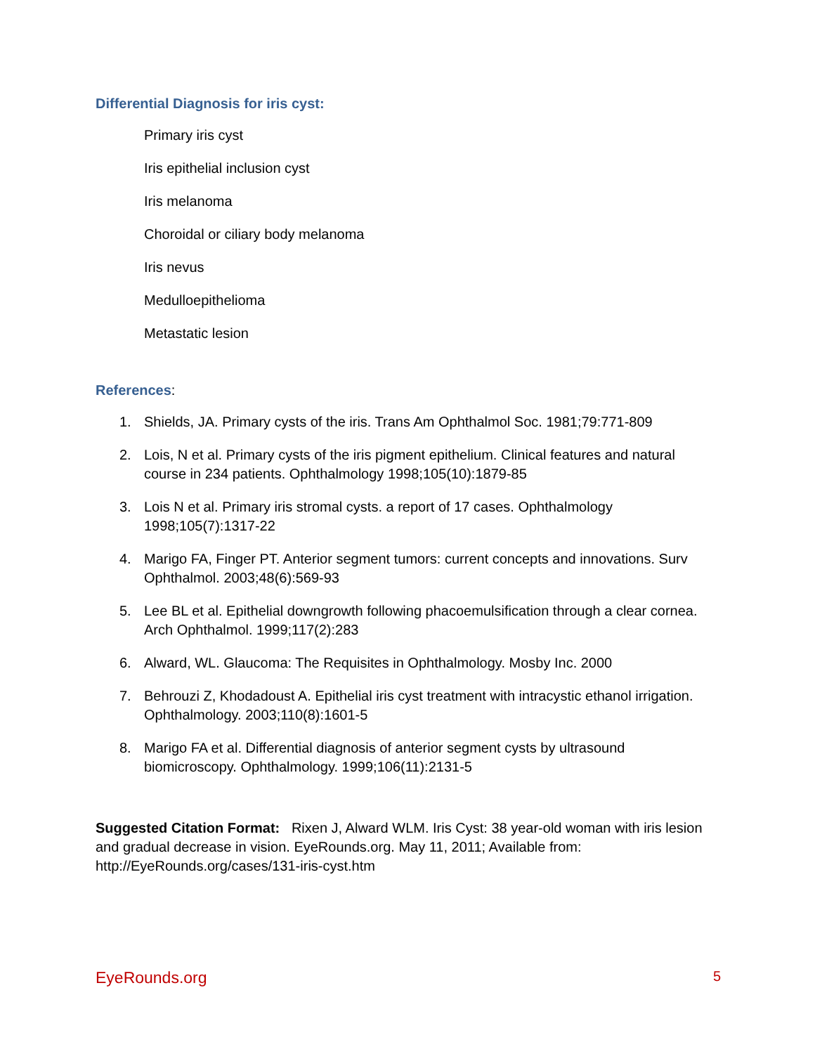Differential Diagnosis for iris cyst:
Primary iris cyst
Iris epithelial inclusion cyst
Iris melanoma
Choroidal or ciliary body melanoma
Iris nevus
Medulloepithelioma
Metastatic lesion
References:
1. Shields, JA. Primary cysts of the iris. Trans Am Ophthalmol Soc. 1981;79:771-809
2. Lois, N et al. Primary cysts of the iris pigment epithelium. Clinical features and natural course in 234 patients. Ophthalmology 1998;105(10):1879-85
3. Lois N et al. Primary iris stromal cysts. a report of 17 cases. Ophthalmology 1998;105(7):1317-22
4. Marigo FA, Finger PT. Anterior segment tumors: current concepts and innovations. Surv Ophthalmol. 2003;48(6):569-93
5. Lee BL et al. Epithelial downgrowth following phacoemulsification through a clear cornea. Arch Ophthalmol. 1999;117(2):283
6. Alward, WL. Glaucoma: The Requisites in Ophthalmology. Mosby Inc. 2000
7. Behrouzi Z, Khodadoust A. Epithelial iris cyst treatment with intracystic ethanol irrigation. Ophthalmology. 2003;110(8):1601-5
8. Marigo FA et al. Differential diagnosis of anterior segment cysts by ultrasound biomicroscopy. Ophthalmology. 1999;106(11):2131-5
Suggested Citation Format: Rixen J, Alward WLM. Iris Cyst: 38 year-old woman with iris lesion and gradual decrease in vision. EyeRounds.org. May 11, 2011; Available from: http://EyeRounds.org/cases/131-iris-cyst.htm
EyeRounds.org 5